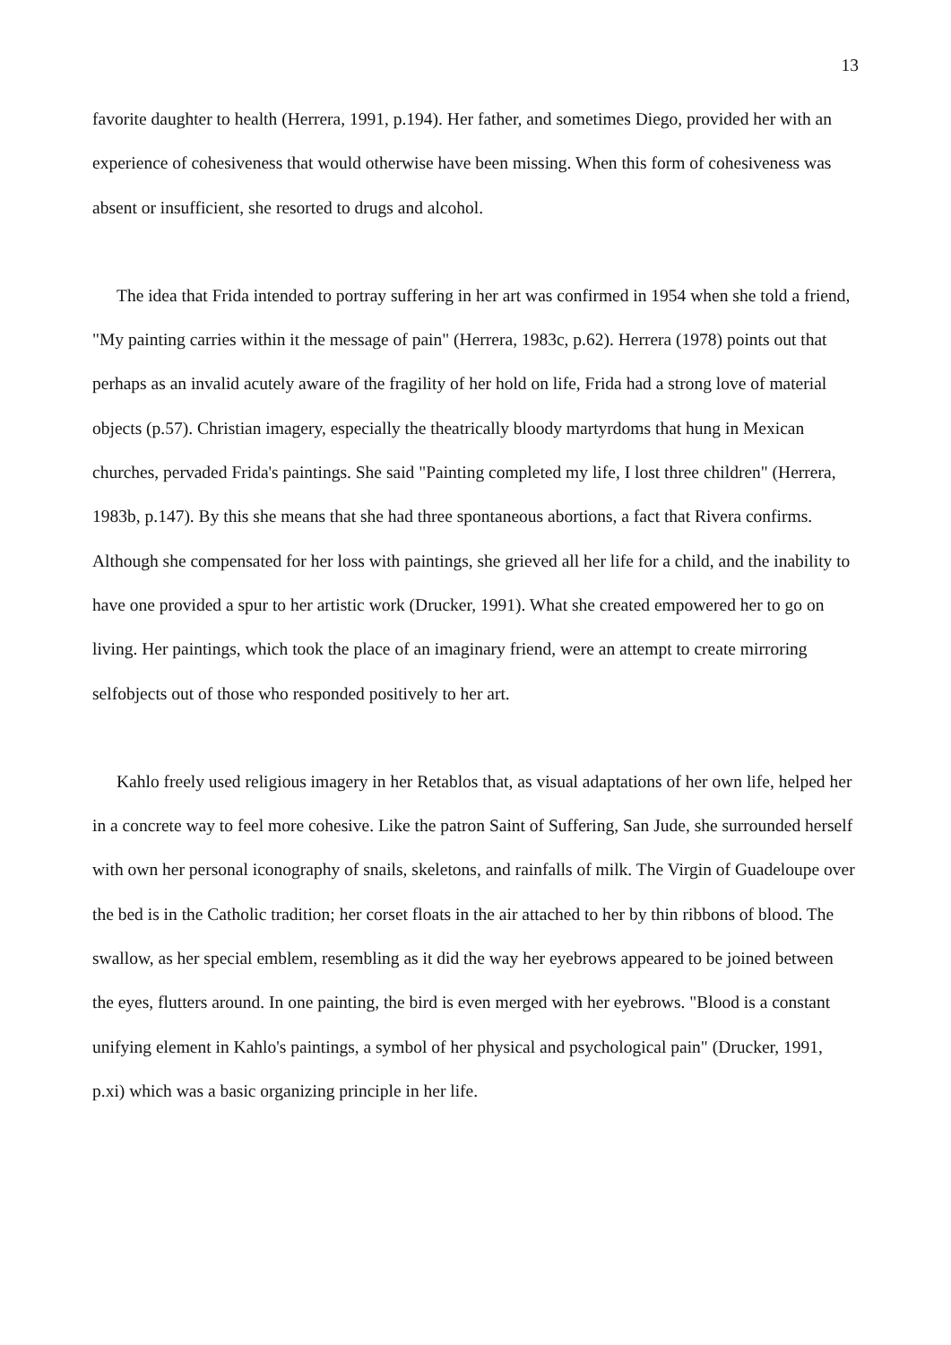13
favorite daughter to health (Herrera, 1991, p.194). Her father, and sometimes Diego, provided her with an experience of cohesiveness that would otherwise have been missing. When this form of cohesiveness was absent or insufficient, she resorted to drugs and alcohol.
The idea that Frida intended to portray suffering in her art was confirmed in 1954 when she told a friend, "My painting carries within it the message of pain" (Herrera, 1983c, p.62). Herrera (1978) points out that perhaps as an invalid acutely aware of the fragility of her hold on life, Frida had a strong love of material objects (p.57). Christian imagery, especially the theatrically bloody martyrdoms that hung in Mexican churches, pervaded Frida's paintings. She said "Painting completed my life, I lost three children" (Herrera, 1983b, p.147). By this she means that she had three spontaneous abortions, a fact that Rivera confirms. Although she compensated for her loss with paintings, she grieved all her life for a child, and the inability to have one provided a spur to her artistic work (Drucker, 1991). What she created empowered her to go on living. Her paintings, which took the place of an imaginary friend, were an attempt to create mirroring selfobjects out of those who responded positively to her art.
Kahlo freely used religious imagery in her Retablos that, as visual adaptations of her own life, helped her in a concrete way to feel more cohesive. Like the patron Saint of Suffering, San Jude, she surrounded herself with own her personal iconography of snails, skeletons, and rainfalls of milk. The Virgin of Guadeloupe over the bed is in the Catholic tradition; her corset floats in the air attached to her by thin ribbons of blood. The swallow, as her special emblem, resembling as it did the way her eyebrows appeared to be joined between the eyes, flutters around. In one painting, the bird is even merged with her eyebrows. "Blood is a constant unifying element in Kahlo's paintings, a symbol of her physical and psychological pain" (Drucker, 1991, p.xi) which was a basic organizing principle in her life.